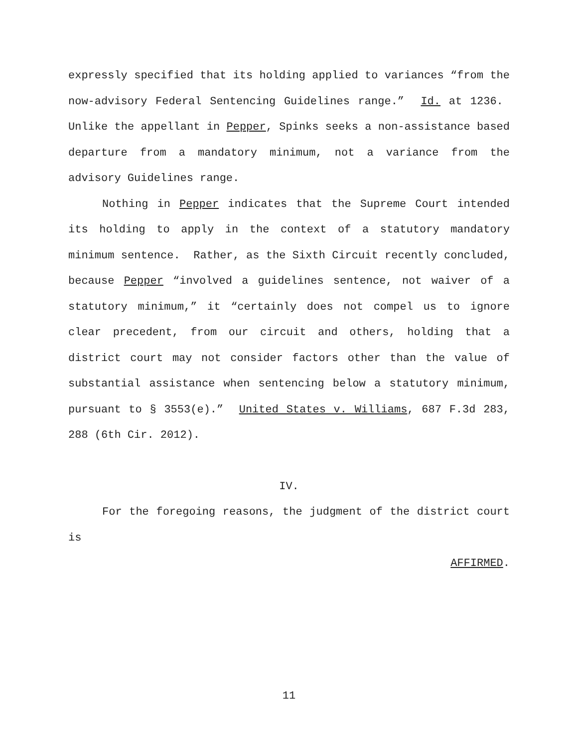expressly specified that its holding applied to variances “from the now-advisory Federal Sentencing Guidelines range.” Id. at 1236. Unlike the appellant in Pepper, Spinks seeks a non-assistance based departure from a mandatory minimum, not a variance from the advisory Guidelines range.
Nothing in Pepper indicates that the Supreme Court intended its holding to apply in the context of a statutory mandatory minimum sentence. Rather, as the Sixth Circuit recently concluded, because Pepper “involved a guidelines sentence, not waiver of a statutory minimum,” it “certainly does not compel us to ignore clear precedent, from our circuit and others, holding that a district court may not consider factors other than the value of substantial assistance when sentencing below a statutory minimum, pursuant to § 3553(e).” United States v. Williams, 687 F.3d 283, 288 (6th Cir. 2012).
IV.
For the foregoing reasons, the judgment of the district court is
AFFIRMED.
11